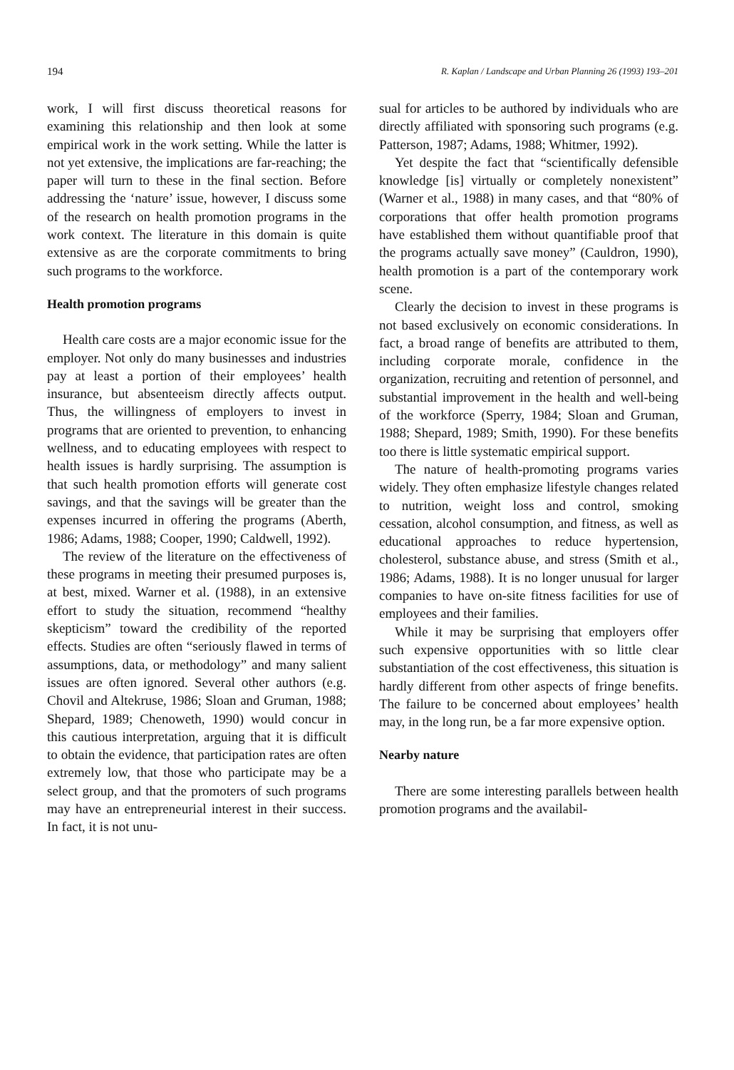194 R. Kaplan / Landscape and Urban Planning 26 (1993) 193–201
work, I will first discuss theoretical reasons for examining this relationship and then look at some empirical work in the work setting. While the latter is not yet extensive, the implications are far-reaching; the paper will turn to these in the final section. Before addressing the ‘nature’ issue, however, I discuss some of the research on health promotion programs in the work context. The literature in this domain is quite extensive as are the corporate commitments to bring such programs to the workforce.
Health promotion programs
Health care costs are a major economic issue for the employer. Not only do many businesses and industries pay at least a portion of their employees’ health insurance, but absenteeism directly affects output. Thus, the willingness of employers to invest in programs that are oriented to prevention, to enhancing wellness, and to educating employees with respect to health issues is hardly surprising. The assumption is that such health promotion efforts will generate cost savings, and that the savings will be greater than the expenses incurred in offering the programs (Aberth, 1986; Adams, 1988; Cooper, 1990; Caldwell, 1992).
The review of the literature on the effectiveness of these programs in meeting their presumed purposes is, at best, mixed. Warner et al. (1988), in an extensive effort to study the situation, recommend “healthy skepticism” toward the credibility of the reported effects. Studies are often “seriously flawed in terms of assumptions, data, or methodology” and many salient issues are often ignored. Several other authors (e.g. Chovil and Altekruse, 1986; Sloan and Gruman, 1988; Shepard, 1989; Chenoweth, 1990) would concur in this cautious interpretation, arguing that it is difficult to obtain the evidence, that participation rates are often extremely low, that those who participate may be a select group, and that the promoters of such programs may have an entrepreneurial interest in their success. In fact, it is not unu-
sual for articles to be authored by individuals who are directly affiliated with sponsoring such programs (e.g. Patterson, 1987; Adams, 1988; Whitmer, 1992).
Yet despite the fact that “scientifically defensible knowledge [is] virtually or completely nonexistent” (Warner et al., 1988) in many cases, and that “80% of corporations that offer health promotion programs have established them without quantifiable proof that the programs actually save money” (Cauldron, 1990), health promotion is a part of the contemporary work scene.
Clearly the decision to invest in these programs is not based exclusively on economic considerations. In fact, a broad range of benefits are attributed to them, including corporate morale, confidence in the organization, recruiting and retention of personnel, and substantial improvement in the health and well-being of the workforce (Sperry, 1984; Sloan and Gruman, 1988; Shepard, 1989; Smith, 1990). For these benefits too there is little systematic empirical support.
The nature of health-promoting programs varies widely. They often emphasize lifestyle changes related to nutrition, weight loss and control, smoking cessation, alcohol consumption, and fitness, as well as educational approaches to reduce hypertension, cholesterol, substance abuse, and stress (Smith et al., 1986; Adams, 1988). It is no longer unusual for larger companies to have on-site fitness facilities for use of employees and their families.
While it may be surprising that employers offer such expensive opportunities with so little clear substantiation of the cost effectiveness, this situation is hardly different from other aspects of fringe benefits. The failure to be concerned about employees’ health may, in the long run, be a far more expensive option.
Nearby nature
There are some interesting parallels between health promotion programs and the availabil-